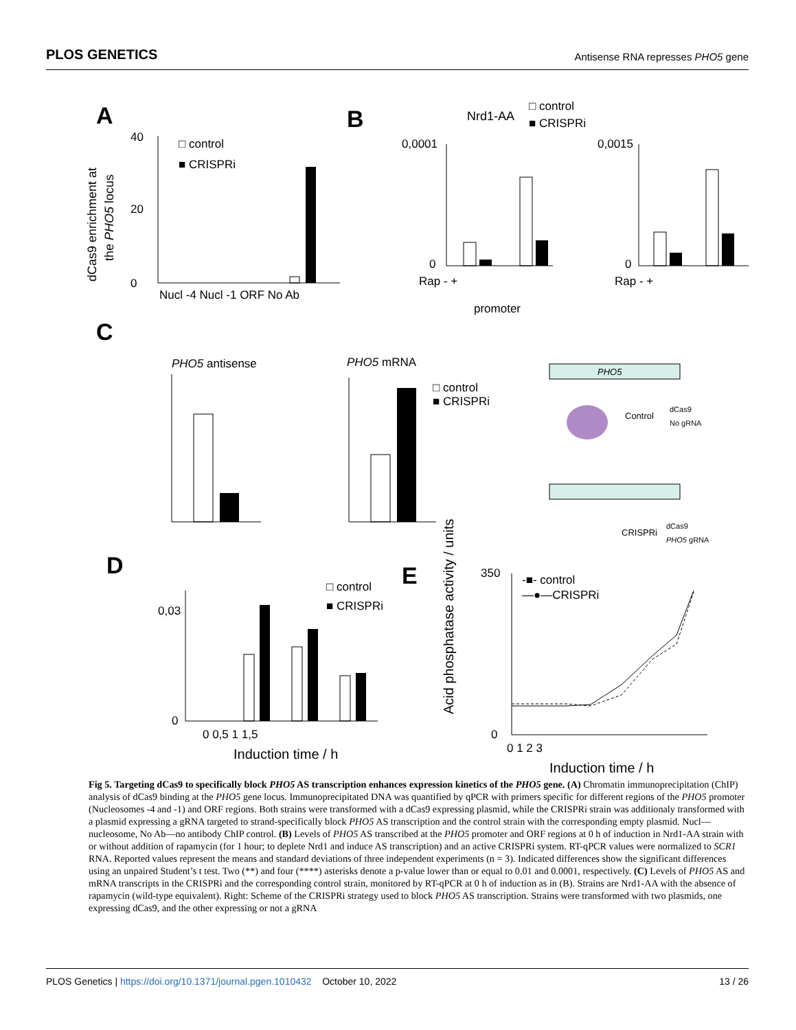PLOS GENETICS Antisense RNA represses PHO5 gene
A
dCas9 enrichment at
the PHO5 locus
40
0
20
□ control
■ CRISPRi
Nucl -4 Nucl -1 ORF No Ab
B
Nrd1-AA
□ control
■ CRISPRi
0,0001
0
Rap - +
promoter
0,0015
0
Rap - +
C
PHO5 antisense
PHO5 mRNA
□ control
■ CRISPRi
PHO5
Control
dCas9
No gRNA
CRISPRi
dCas9
PHO5 gRNA
D
0,03
0
0 0,5 1 1,5
Induction time / h
□ control
■ CRISPRi
E
Acid phosphatase activity / units
350
0
-■- control
—●—CRISPRi
0 1 2 3
Induction time / h
Fig 5. Targeting dCas9 to specifically block PHO5 AS transcription enhances expression kinetics of the PHO5 gene. (A) Chromatin immunoprecipitation (ChIP) analysis of dCas9 binding at the PHO5 gene locus. Immunoprecipitated DNA was quantified by qPCR with primers specific for different regions of the PHO5 promoter (Nucleosomes -4 and -1) and ORF regions. Both strains were transformed with a dCas9 expressing plasmid, while the CRISPRi strain was additionaly transformed with a plasmid expressing a gRNA targeted to strand-specifically block PHO5 AS transcription and the control strain with the corresponding empty plasmid. Nucl—nucleosome, No Ab—no antibody ChIP control. (B) Levels of PHO5 AS transcribed at the PHO5 promoter and ORF regions at 0 h of induction in Nrd1-AA strain with or without addition of rapamycin (for 1 hour; to deplete Nrd1 and induce AS transcription) and an active CRISPRi system. RT-qPCR values were normalized to SCR1 RNA. Reported values represent the means and standard deviations of three independent experiments (n = 3). Indicated differences show the significant differences using an unpaired Student’s t test. Two (**) and four (****) asterisks denote a p-value lower than or equal to 0.01 and 0.0001, respectively. (C) Levels of PHO5 AS and mRNA transcripts in the CRISPRi and the corresponding control strain, monitored by RT-qPCR at 0 h of induction as in (B). Strains are Nrd1-AA with the absence of rapamycin (wild-type equivalent). Right: Scheme of the CRISPRi strategy used to block PHO5 AS transcription. Strains were transformed with two plasmids, one expressing dCas9, and the other expressing or not a gRNA
PLOS Genetics | https://doi.org/10.1371/journal.pgen.1010432 October 10, 2022 13 / 26